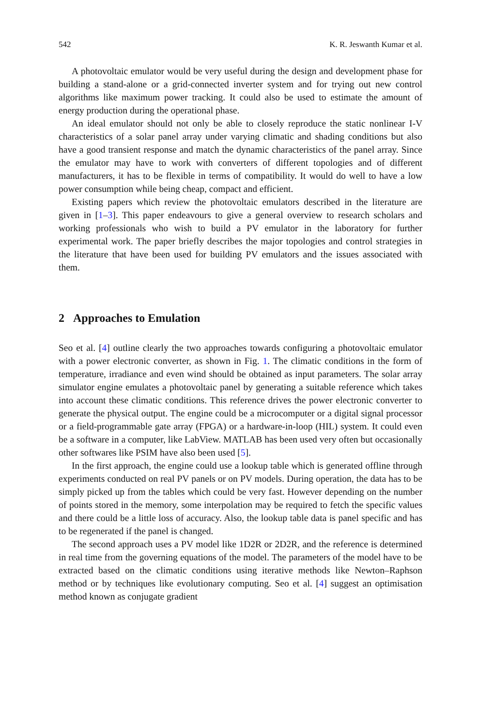542 K. R. Jeswanth Kumar et al.
A photovoltaic emulator would be very useful during the design and development phase for building a stand-alone or a grid-connected inverter system and for trying out new control algorithms like maximum power tracking. It could also be used to estimate the amount of energy production during the operational phase.
An ideal emulator should not only be able to closely reproduce the static nonlinear I-V characteristics of a solar panel array under varying climatic and shading conditions but also have a good transient response and match the dynamic characteristics of the panel array. Since the emulator may have to work with converters of different topologies and of different manufacturers, it has to be flexible in terms of compatibility. It would do well to have a low power consumption while being cheap, compact and efficient.
Existing papers which review the photovoltaic emulators described in the literature are given in [1–3]. This paper endeavours to give a general overview to research scholars and working professionals who wish to build a PV emulator in the laboratory for further experimental work. The paper briefly describes the major topologies and control strategies in the literature that have been used for building PV emulators and the issues associated with them.
2 Approaches to Emulation
Seo et al. [4] outline clearly the two approaches towards configuring a photovoltaic emulator with a power electronic converter, as shown in Fig. 1. The climatic conditions in the form of temperature, irradiance and even wind should be obtained as input parameters. The solar array simulator engine emulates a photovoltaic panel by generating a suitable reference which takes into account these climatic conditions. This reference drives the power electronic converter to generate the physical output. The engine could be a microcomputer or a digital signal processor or a field-programmable gate array (FPGA) or a hardware-in-loop (HIL) system. It could even be a software in a computer, like LabView. MATLAB has been used very often but occasionally other softwares like PSIM have also been used [5].
In the first approach, the engine could use a lookup table which is generated offline through experiments conducted on real PV panels or on PV models. During operation, the data has to be simply picked up from the tables which could be very fast. However depending on the number of points stored in the memory, some interpolation may be required to fetch the specific values and there could be a little loss of accuracy. Also, the lookup table data is panel specific and has to be regenerated if the panel is changed.
The second approach uses a PV model like 1D2R or 2D2R, and the reference is determined in real time from the governing equations of the model. The parameters of the model have to be extracted based on the climatic conditions using iterative methods like Newton–Raphson method or by techniques like evolutionary computing. Seo et al. [4] suggest an optimisation method known as conjugate gradient